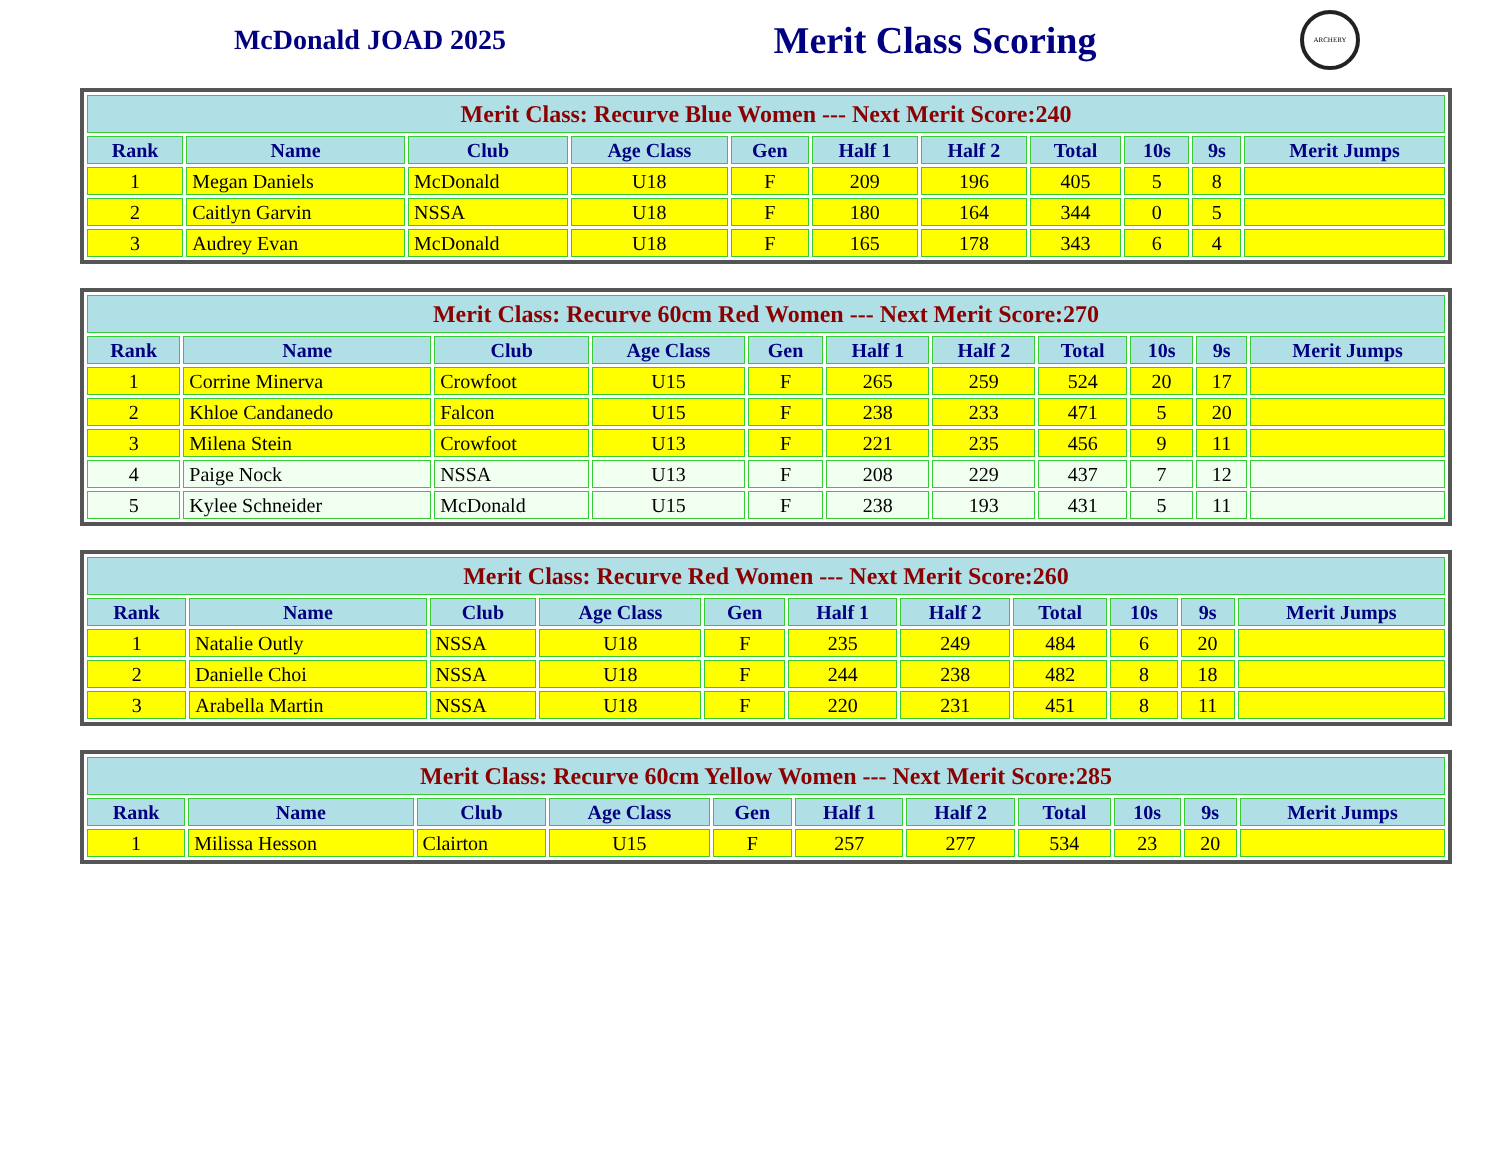McDonald JOAD 2025
Merit Class Scoring
ARCHERY
| Merit Class: Recurve Blue Women --- Next Merit Score:240 | | | | | | | | | | |
| --- | --- | --- | --- | --- | --- | --- | --- | --- | --- | --- |
| Rank | Name | Club | Age Class | Gen | Half 1 | Half 2 | Total | 10s | 9s | Merit Jumps |
| 1 | Megan Daniels | McDonald | U18 | F | 209 | 196 | 405 | 5 | 8 | |
| 2 | Caitlyn Garvin | NSSA | U18 | F | 180 | 164 | 344 | 0 | 5 | |
| 3 | Audrey Evan | McDonald | U18 | F | 165 | 178 | 343 | 6 | 4 | |
| Merit Class: Recurve 60cm Red Women --- Next Merit Score:270 | | | | | | | | | | |
| --- | --- | --- | --- | --- | --- | --- | --- | --- | --- | --- |
| Rank | Name | Club | Age Class | Gen | Half 1 | Half 2 | Total | 10s | 9s | Merit Jumps |
| 1 | Corrine Minerva | Crowfoot | U15 | F | 265 | 259 | 524 | 20 | 17 | |
| 2 | Khloe Candanedo | Falcon | U15 | F | 238 | 233 | 471 | 5 | 20 | |
| 3 | Milena Stein | Crowfoot | U13 | F | 221 | 235 | 456 | 9 | 11 | |
| 4 | Paige Nock | NSSA | U13 | F | 208 | 229 | 437 | 7 | 12 | |
| 5 | Kylee Schneider | McDonald | U15 | F | 238 | 193 | 431 | 5 | 11 | |
| Merit Class: Recurve Red Women --- Next Merit Score:260 | | | | | | | | | | |
| --- | --- | --- | --- | --- | --- | --- | --- | --- | --- | --- |
| Rank | Name | Club | Age Class | Gen | Half 1 | Half 2 | Total | 10s | 9s | Merit Jumps |
| 1 | Natalie Outly | NSSA | U18 | F | 235 | 249 | 484 | 6 | 20 | |
| 2 | Danielle Choi | NSSA | U18 | F | 244 | 238 | 482 | 8 | 18 | |
| 3 | Arabella Martin | NSSA | U18 | F | 220 | 231 | 451 | 8 | 11 | |
| Merit Class: Recurve 60cm Yellow Women --- Next Merit Score:285 | | | | | | | | | | |
| --- | --- | --- | --- | --- | --- | --- | --- | --- | --- | --- |
| Rank | Name | Club | Age Class | Gen | Half 1 | Half 2 | Total | 10s | 9s | Merit Jumps |
| 1 | Milissa Hesson | Clairton | U15 | F | 257 | 277 | 534 | 23 | 20 | |